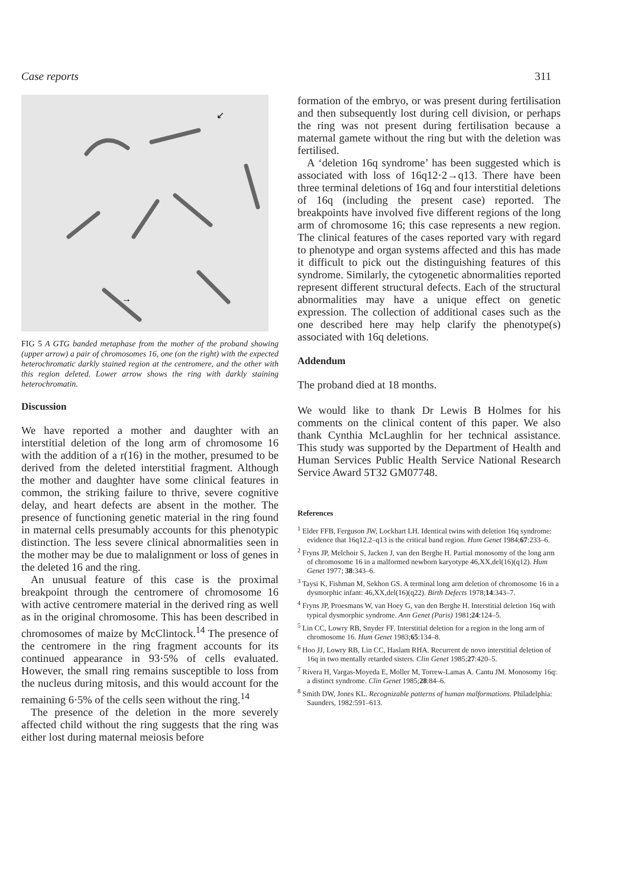Case reports 311
↙
→
FIG 5 A GTG banded metaphase from the mother of the proband showing (upper arrow) a pair of chromosomes 16, one (on the right) with the expected heterochromatic darkly stained region at the centromere, and the other with this region deleted. Lower arrow shows the ring with darkly staining heterochromatin.
Discussion
We have reported a mother and daughter with an interstitial deletion of the long arm of chromosome 16 with the addition of a r(16) in the mother, presumed to be derived from the deleted interstitial fragment. Although the mother and daughter have some clinical features in common, the striking failure to thrive, severe cognitive delay, and heart defects are absent in the mother. The presence of functioning genetic material in the ring found in maternal cells presumably accounts for this phenotypic distinction. The less severe clinical abnormalities seen in the mother may be due to malalignment or loss of genes in the deleted 16 and the ring.
An unusual feature of this case is the proximal breakpoint through the centromere of chromosome 16 with active centromere material in the derived ring as well as in the original chromosome. This has been described in chromosomes of maize by McClintock.<sup>14</sup> The presence of the centromere in the ring fragment accounts for its continued appearance in 93·5% of cells evaluated. However, the small ring remains susceptible to loss from the nucleus during mitosis, and this would account for the remaining 6·5% of the cells seen without the ring.<sup>14</sup>
The presence of the deletion in the more severely affected child without the ring suggests that the ring was either lost during maternal meiosis before
formation of the embryo, or was present during fertilisation and then subsequently lost during cell division, or perhaps the ring was not present during fertilisation because a maternal gamete without the ring but with the deletion was fertilised.
A ‘deletion 16q syndrome’ has been suggested which is associated with loss of 16q12·2→q13. There have been three terminal deletions of 16q and four interstitial deletions of 16q (including the present case) reported. The breakpoints have involved five different regions of the long arm of chromosome 16; this case represents a new region. The clinical features of the cases reported vary with regard to phenotype and organ systems affected and this has made it difficult to pick out the distinguishing features of this syndrome. Similarly, the cytogenetic abnormalities reported represent different structural defects. Each of the structural abnormalities may have a unique effect on genetic expression. The collection of additional cases such as the one described here may help clarify the phenotype(s) associated with 16q deletions.
Addendum
The proband died at 18 months.
We would like to thank Dr Lewis B Holmes for his comments on the clinical content of this paper. We also thank Cynthia McLaughlin for her technical assistance. This study was supported by the Department of Health and Human Services Public Health Service National Research Service Award 5T32 GM07748.
References
<sup>1</sup> Elder FFB, Ferguson JW, Lockhart LH. Identical twins with deletion 16q syndrome: evidence that 16q12.2–q13 is the critical band region. Hum Genet 1984;67:233–6.
<sup>2</sup> Fryns JP, Melchoir S, Jacken J, van den Berghe H. Partial monosomy of the long arm of chromosome 16 in a malformed newborn karyotype 46,XX,del(16)(q12). Hum Genet 1977; 38:343–6.
<sup>3</sup> Taysi K, Fishman M, Sekhon GS. A terminal long arm deletion of chromosome 16 in a dysmorphic infant: 46,XX,del(16)(q22). Birth Defects 1978;14:343–7.
<sup>4</sup> Fryns JP, Proesmans W, van Hoey G, van den Berghe H. Interstitial deletion 16q with typical dysmorphic syndrome. Ann Genet (Paris) 1981;24:124–5.
<sup>5</sup> Lin CC, Lowry RB, Snyder FF. Interstitial deletion for a region in the long arm of chromosome 16. Hum Genet 1983;65:134–8.
<sup>6</sup> Hoo JJ, Lowry RB, Lin CC, Haslam RHA. Recurrent de novo interstitial deletion of 16q in two mentally retarded sisters. Clin Genet 1985;27:420–5.
<sup>7</sup> Rivera H, Vargas-Moyeda E, Moller M, Torrew-Lamas A. Cantu JM. Monosomy 16q: a distinct syndrome. Clin Genet 1985;28:84–6.
<sup>8</sup> Smith DW, Jones KL. Recognizable patterns of human malformations. Philadelphia: Saunders, 1982:591–613.